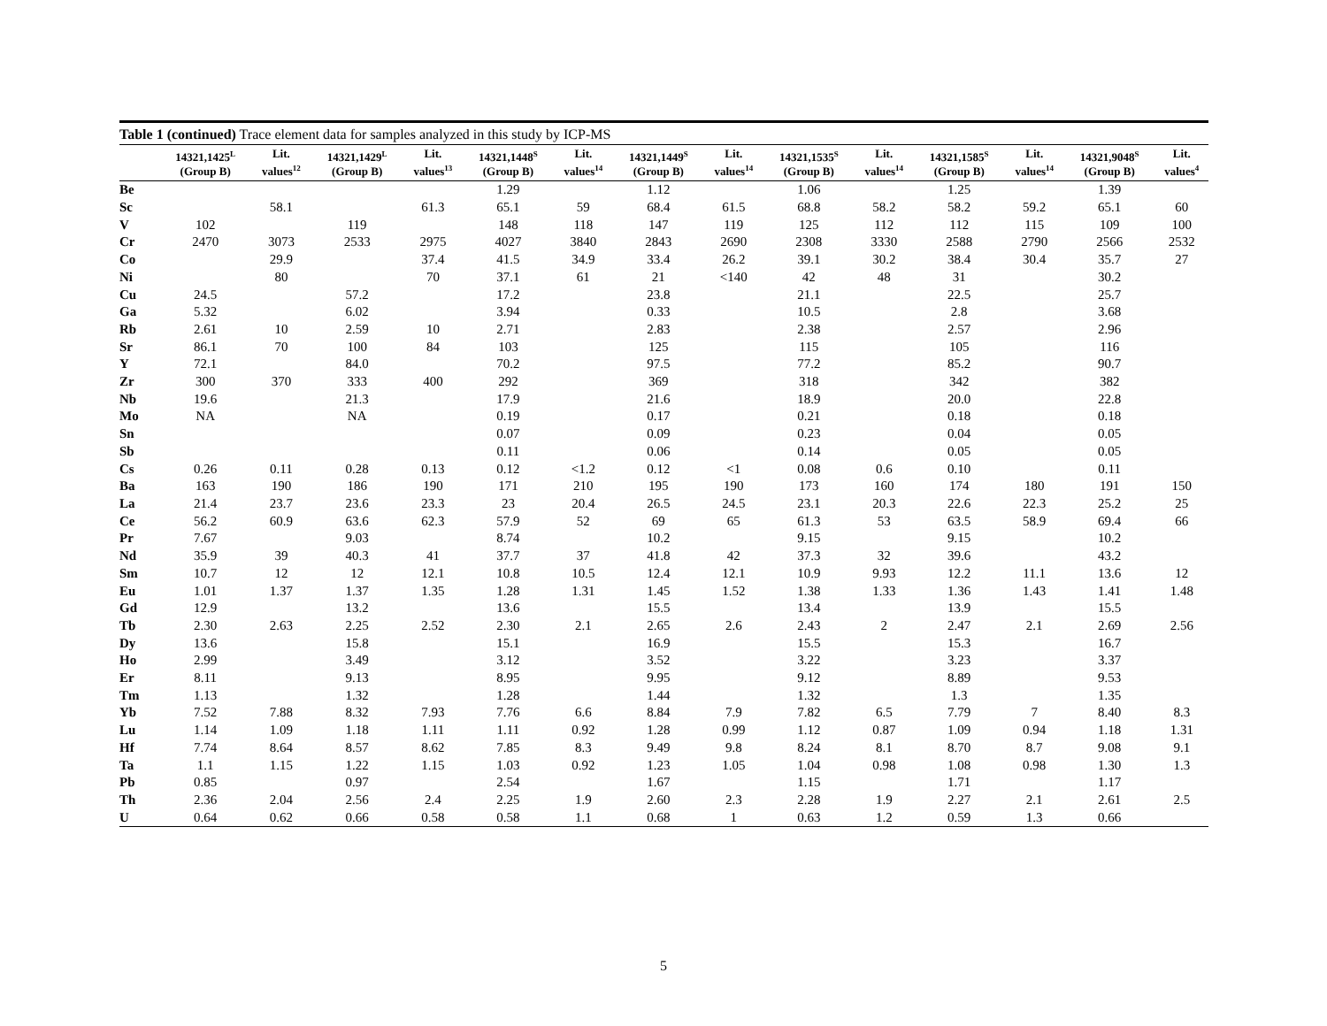Table 1 (continued) Trace element data for samples analyzed in this study by ICP-MS
| | 14321,1425<sup>L</sup> (Group B) | Lit. values<sup>12</sup> | 14321,1429<sup>L</sup> (Group B) | Lit. values<sup>13</sup> | 14321,1448<sup>S</sup> (Group B) | Lit. values<sup>14</sup> | 14321,1449<sup>S</sup> (Group B) | Lit. values<sup>14</sup> | 14321,1535<sup>S</sup> (Group B) | Lit. values<sup>14</sup> | 14321,1585<sup>S</sup> (Group B) | Lit. values<sup>14</sup> | 14321,9048<sup>S</sup> (Group B) | Lit. values<sup>4</sup> |
| --- | --- | --- | --- | --- | --- | --- | --- | --- | --- | --- | --- | --- | --- | --- |
| Be | | | | | 1.29 | | 1.12 | | 1.06 | | 1.25 | | 1.39 | |
| Sc | | 58.1 | | 61.3 | 65.1 | 59 | 68.4 | 61.5 | 68.8 | 58.2 | 58.2 | 59.2 | 65.1 | 60 |
| V | 102 | | 119 | | 148 | 118 | 147 | 119 | 125 | 112 | 112 | 115 | 109 | 100 |
| Cr | 2470 | 3073 | 2533 | 2975 | 4027 | 3840 | 2843 | 2690 | 2308 | 3330 | 2588 | 2790 | 2566 | 2532 |
| Co | | 29.9 | | 37.4 | 41.5 | 34.9 | 33.4 | 26.2 | 39.1 | 30.2 | 38.4 | 30.4 | 35.7 | 27 |
| Ni | | 80 | | 70 | 37.1 | 61 | 21 | <140 | 42 | 48 | 31 | | 30.2 | |
| Cu | 24.5 | | 57.2 | | 17.2 | | 23.8 | | 21.1 | | 22.5 | | 25.7 | |
| Ga | 5.32 | | 6.02 | | 3.94 | | 0.33 | | 10.5 | | 2.8 | | 3.68 | |
| Rb | 2.61 | 10 | 2.59 | 10 | 2.71 | | 2.83 | | 2.38 | | 2.57 | | 2.96 | |
| Sr | 86.1 | 70 | 100 | 84 | 103 | | 125 | | 115 | | 105 | | 116 | |
| Y | 72.1 | | 84.0 | | 70.2 | | 97.5 | | 77.2 | | 85.2 | | 90.7 | |
| Zr | 300 | 370 | 333 | 400 | 292 | | 369 | | 318 | | 342 | | 382 | |
| Nb | 19.6 | | 21.3 | | 17.9 | | 21.6 | | 18.9 | | 20.0 | | 22.8 | |
| Mo | NA | | NA | | 0.19 | | 0.17 | | 0.21 | | 0.18 | | 0.18 | |
| Sn | | | | | 0.07 | | 0.09 | | 0.23 | | 0.04 | | 0.05 | |
| Sb | | | | | 0.11 | | 0.06 | | 0.14 | | 0.05 | | 0.05 | |
| Cs | 0.26 | 0.11 | 0.28 | 0.13 | 0.12 | <1.2 | 0.12 | <1 | 0.08 | 0.6 | 0.10 | | 0.11 | |
| Ba | 163 | 190 | 186 | 190 | 171 | 210 | 195 | 190 | 173 | 160 | 174 | 180 | 191 | 150 |
| La | 21.4 | 23.7 | 23.6 | 23.3 | 23 | 20.4 | 26.5 | 24.5 | 23.1 | 20.3 | 22.6 | 22.3 | 25.2 | 25 |
| Ce | 56.2 | 60.9 | 63.6 | 62.3 | 57.9 | 52 | 69 | 65 | 61.3 | 53 | 63.5 | 58.9 | 69.4 | 66 |
| Pr | 7.67 | | 9.03 | | 8.74 | | 10.2 | | 9.15 | | 9.15 | | 10.2 | |
| Nd | 35.9 | 39 | 40.3 | 41 | 37.7 | 37 | 41.8 | 42 | 37.3 | 32 | 39.6 | | 43.2 | |
| Sm | 10.7 | 12 | 12 | 12.1 | 10.8 | 10.5 | 12.4 | 12.1 | 10.9 | 9.93 | 12.2 | 11.1 | 13.6 | 12 |
| Eu | 1.01 | 1.37 | 1.37 | 1.35 | 1.28 | 1.31 | 1.45 | 1.52 | 1.38 | 1.33 | 1.36 | 1.43 | 1.41 | 1.48 |
| Gd | 12.9 | | 13.2 | | 13.6 | | 15.5 | | 13.4 | | 13.9 | | 15.5 | |
| Tb | 2.30 | 2.63 | 2.25 | 2.52 | 2.30 | 2.1 | 2.65 | 2.6 | 2.43 | 2 | 2.47 | 2.1 | 2.69 | 2.56 |
| Dy | 13.6 | | 15.8 | | 15.1 | | 16.9 | | 15.5 | | 15.3 | | 16.7 | |
| Ho | 2.99 | | 3.49 | | 3.12 | | 3.52 | | 3.22 | | 3.23 | | 3.37 | |
| Er | 8.11 | | 9.13 | | 8.95 | | 9.95 | | 9.12 | | 8.89 | | 9.53 | |
| Tm | 1.13 | | 1.32 | | 1.28 | | 1.44 | | 1.32 | | 1.3 | | 1.35 | |
| Yb | 7.52 | 7.88 | 8.32 | 7.93 | 7.76 | 6.6 | 8.84 | 7.9 | 7.82 | 6.5 | 7.79 | 7 | 8.40 | 8.3 |
| Lu | 1.14 | 1.09 | 1.18 | 1.11 | 1.11 | 0.92 | 1.28 | 0.99 | 1.12 | 0.87 | 1.09 | 0.94 | 1.18 | 1.31 |
| Hf | 7.74 | 8.64 | 8.57 | 8.62 | 7.85 | 8.3 | 9.49 | 9.8 | 8.24 | 8.1 | 8.70 | 8.7 | 9.08 | 9.1 |
| Ta | 1.1 | 1.15 | 1.22 | 1.15 | 1.03 | 0.92 | 1.23 | 1.05 | 1.04 | 0.98 | 1.08 | 0.98 | 1.30 | 1.3 |
| Pb | 0.85 | | 0.97 | | 2.54 | | 1.67 | | 1.15 | | 1.71 | | 1.17 | |
| Th | 2.36 | 2.04 | 2.56 | 2.4 | 2.25 | 1.9 | 2.60 | 2.3 | 2.28 | 1.9 | 2.27 | 2.1 | 2.61 | 2.5 |
| U | 0.64 | 0.62 | 0.66 | 0.58 | 0.58 | 1.1 | 0.68 | 1 | 0.63 | 1.2 | 0.59 | 1.3 | 0.66 | |
5